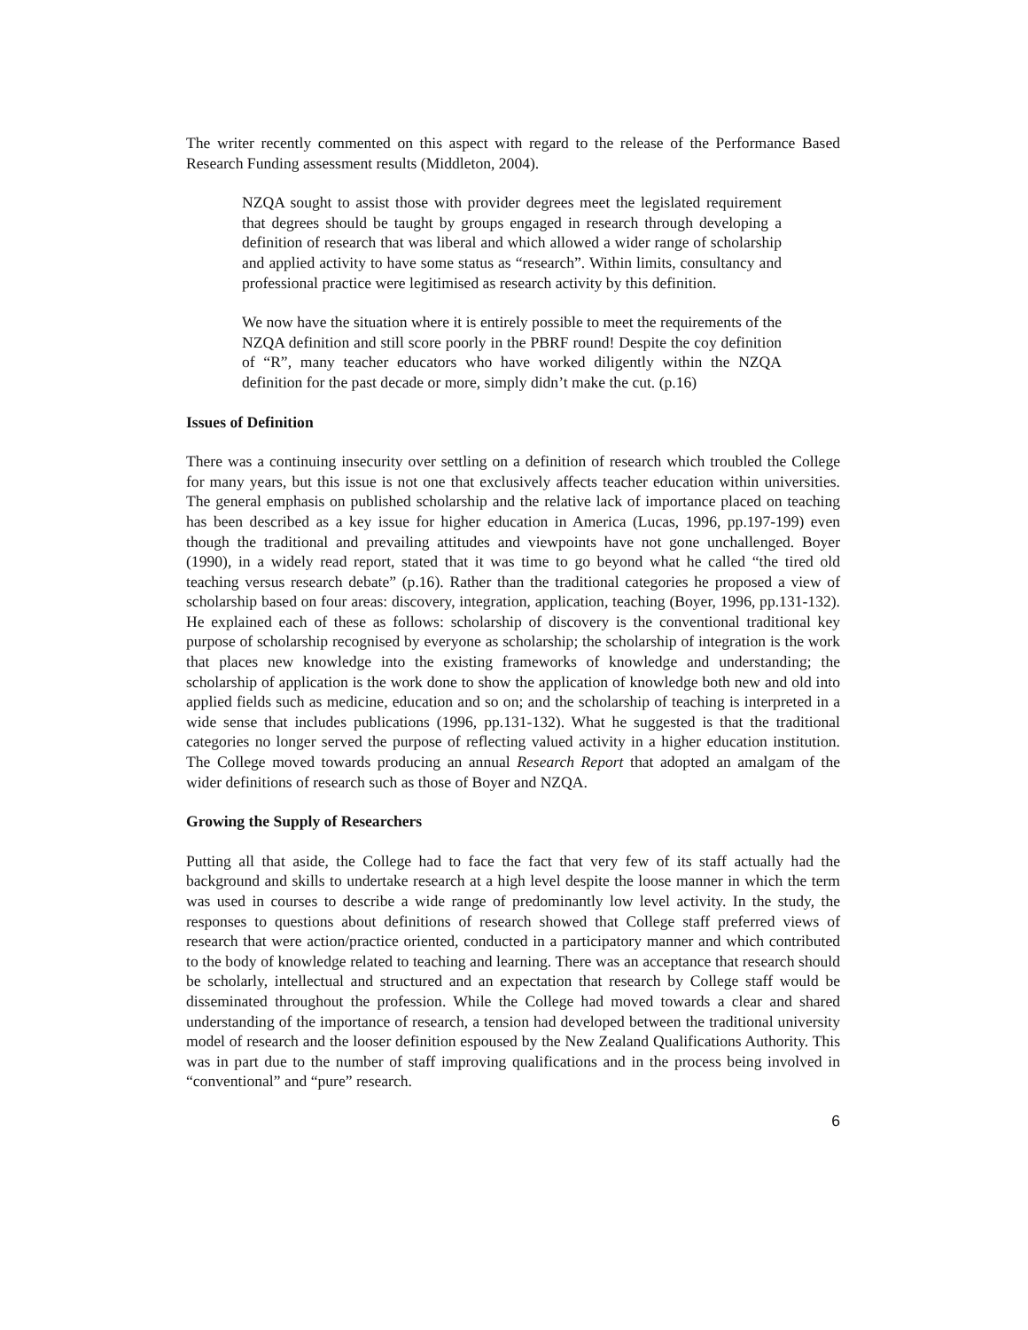The writer recently commented on this aspect with regard to the release of the Performance Based Research Funding assessment results (Middleton, 2004).
NZQA sought to assist those with provider degrees meet the legislated requirement that degrees should be taught by groups engaged in research through developing a definition of research that was liberal and which allowed a wider range of scholarship and applied activity to have some status as “research”. Within limits, consultancy and professional practice were legitimised as research activity by this definition.
We now have the situation where it is entirely possible to meet the requirements of the NZQA definition and still score poorly in the PBRF round! Despite the coy definition of “R”, many teacher educators who have worked diligently within the NZQA definition for the past decade or more, simply didn’t make the cut. (p.16)
Issues of Definition
There was a continuing insecurity over settling on a definition of research which troubled the College for many years, but this issue is not one that exclusively affects teacher education within universities. The general emphasis on published scholarship and the relative lack of importance placed on teaching has been described as a key issue for higher education in America (Lucas, 1996, pp.197-199) even though the traditional and prevailing attitudes and viewpoints have not gone unchallenged. Boyer (1990), in a widely read report, stated that it was time to go beyond what he called “the tired old teaching versus research debate” (p.16). Rather than the traditional categories he proposed a view of scholarship based on four areas: discovery, integration, application, teaching (Boyer, 1996, pp.131-132). He explained each of these as follows: scholarship of discovery is the conventional traditional key purpose of scholarship recognised by everyone as scholarship; the scholarship of integration is the work that places new knowledge into the existing frameworks of knowledge and understanding; the scholarship of application is the work done to show the application of knowledge both new and old into applied fields such as medicine, education and so on; and the scholarship of teaching is interpreted in a wide sense that includes publications (1996, pp.131-132). What he suggested is that the traditional categories no longer served the purpose of reflecting valued activity in a higher education institution. The College moved towards producing an annual Research Report that adopted an amalgam of the wider definitions of research such as those of Boyer and NZQA.
Growing the Supply of Researchers
Putting all that aside, the College had to face the fact that very few of its staff actually had the background and skills to undertake research at a high level despite the loose manner in which the term was used in courses to describe a wide range of predominantly low level activity. In the study, the responses to questions about definitions of research showed that College staff preferred views of research that were action/practice oriented, conducted in a participatory manner and which contributed to the body of knowledge related to teaching and learning. There was an acceptance that research should be scholarly, intellectual and structured and an expectation that research by College staff would be disseminated throughout the profession. While the College had moved towards a clear and shared understanding of the importance of research, a tension had developed between the traditional university model of research and the looser definition espoused by the New Zealand Qualifications Authority. This was in part due to the number of staff improving qualifications and in the process being involved in “conventional” and “pure” research.
6